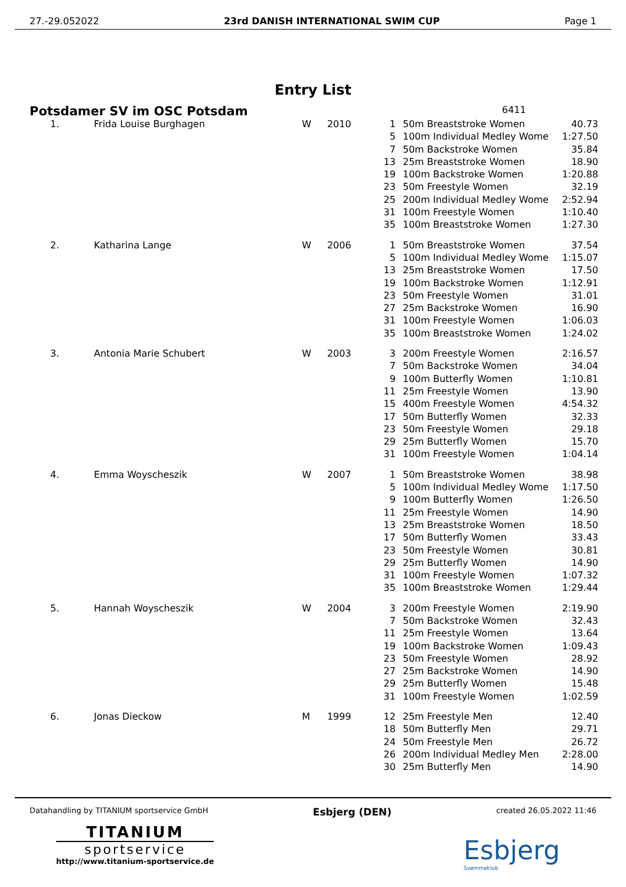27.-29.052022 23rd DANISH INTERNATIONAL SWIM CUP Page 1
Entry List
Potsdamer SV im OSC Potsdam 6411
| 1. | Frida Louise Burghagen | W | 2010 | 1 | 50m Breaststroke Women | 40.73 |
| | | | | 5 | 100m Individual Medley Wome | 1:27.50 |
| | | | | 7 | 50m Backstroke Women | 35.84 |
| | | | | 13 | 25m Breaststroke Women | 18.90 |
| | | | | 19 | 100m Backstroke Women | 1:20.88 |
| | | | | 23 | 50m Freestyle Women | 32.19 |
| | | | | 25 | 200m Individual Medley Wome | 2:52.94 |
| | | | | 31 | 100m Freestyle Women | 1:10.40 |
| | | | | 35 | 100m Breaststroke Women | 1:27.30 |
| 2. | Katharina Lange | W | 2006 | 1 | 50m Breaststroke Women | 37.54 |
| | | | | 5 | 100m Individual Medley Wome | 1:15.07 |
| | | | | 13 | 25m Breaststroke Women | 17.50 |
| | | | | 19 | 100m Backstroke Women | 1:12.91 |
| | | | | 23 | 50m Freestyle Women | 31.01 |
| | | | | 27 | 25m Backstroke Women | 16.90 |
| | | | | 31 | 100m Freestyle Women | 1:06.03 |
| | | | | 35 | 100m Breaststroke Women | 1:24.02 |
| 3. | Antonia Marie Schubert | W | 2003 | 3 | 200m Freestyle Women | 2:16.57 |
| | | | | 7 | 50m Backstroke Women | 34.04 |
| | | | | 9 | 100m Butterfly Women | 1:10.81 |
| | | | | 11 | 25m Freestyle Women | 13.90 |
| | | | | 15 | 400m Freestyle Women | 4:54.32 |
| | | | | 17 | 50m Butterfly Women | 32.33 |
| | | | | 23 | 50m Freestyle Women | 29.18 |
| | | | | 29 | 25m Butterfly Women | 15.70 |
| | | | | 31 | 100m Freestyle Women | 1:04.14 |
| 4. | Emma Woyscheszik | W | 2007 | 1 | 50m Breaststroke Women | 38.98 |
| | | | | 5 | 100m Individual Medley Wome | 1:17.50 |
| | | | | 9 | 100m Butterfly Women | 1:26.50 |
| | | | | 11 | 25m Freestyle Women | 14.90 |
| | | | | 13 | 25m Breaststroke Women | 18.50 |
| | | | | 17 | 50m Butterfly Women | 33.43 |
| | | | | 23 | 50m Freestyle Women | 30.81 |
| | | | | 29 | 25m Butterfly Women | 14.90 |
| | | | | 31 | 100m Freestyle Women | 1:07.32 |
| | | | | 35 | 100m Breaststroke Women | 1:29.44 |
| 5. | Hannah Woyscheszik | W | 2004 | 3 | 200m Freestyle Women | 2:19.90 |
| | | | | 7 | 50m Backstroke Women | 32.43 |
| | | | | 11 | 25m Freestyle Women | 13.64 |
| | | | | 19 | 100m Backstroke Women | 1:09.43 |
| | | | | 23 | 50m Freestyle Women | 28.92 |
| | | | | 27 | 25m Backstroke Women | 14.90 |
| | | | | 29 | 25m Butterfly Women | 15.48 |
| | | | | 31 | 100m Freestyle Women | 1:02.59 |
| 6. | Jonas Dieckow | M | 1999 | 12 | 25m Freestyle Men | 12.40 |
| | | | | 18 | 50m Butterfly Men | 29.71 |
| | | | | 24 | 50m Freestyle Men | 26.72 |
| | | | | 26 | 200m Individual Medley Men | 2:28.00 |
| | | | | 30 | 25m Butterfly Men | 14.90 |
Datahandling by TITANIUM sportservice GmbH Esbjerg (DEN) created 26.05.2022 11:46
TITANIUM
sportservice
http://www.titanium-sportservice.de
Esbjerg
Svømmeklub